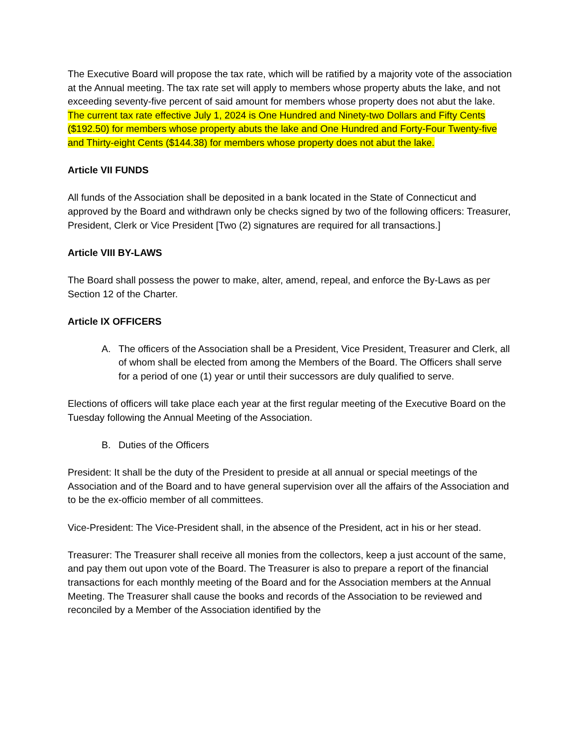The Executive Board will propose the tax rate, which will be ratified by a majority vote of the association at the Annual meeting. The tax rate set will apply to members whose property abuts the lake, and not exceeding seventy-five percent of said amount for members whose property does not abut the lake. The current tax rate effective July 1, 2024 is One Hundred and Ninety-two Dollars and Fifty Cents ($192.50) for members whose property abuts the lake and One Hundred and Forty-Four Twenty-five and Thirty-eight Cents ($144.38) for members whose property does not abut the lake.
Article VII FUNDS
All funds of the Association shall be deposited in a bank located in the State of Connecticut and approved by the Board and withdrawn only be checks signed by two of the following officers: Treasurer, President, Clerk or Vice President [Two (2) signatures are required for all transactions.]
Article VIII BY-LAWS
The Board shall possess the power to make, alter, amend, repeal, and enforce the By-Laws as per Section 12 of the Charter.
Article IX OFFICERS
A. The officers of the Association shall be a President, Vice President, Treasurer and Clerk, all of whom shall be elected from among the Members of the Board. The Officers shall serve for a period of one (1) year or until their successors are duly qualified to serve.
Elections of officers will take place each year at the first regular meeting of the Executive Board on the Tuesday following the Annual Meeting of the Association.
B. Duties of the Officers
President: It shall be the duty of the President to preside at all annual or special meetings of the Association and of the Board and to have general supervision over all the affairs of the Association and to be the ex-officio member of all committees.
Vice-President: The Vice-President shall, in the absence of the President, act in his or her stead.
Treasurer: The Treasurer shall receive all monies from the collectors, keep a just account of the same, and pay them out upon vote of the Board. The Treasurer is also to prepare a report of the financial transactions for each monthly meeting of the Board and for the Association members at the Annual Meeting. The Treasurer shall cause the books and records of the Association to be reviewed and reconciled by a Member of the Association identified by the